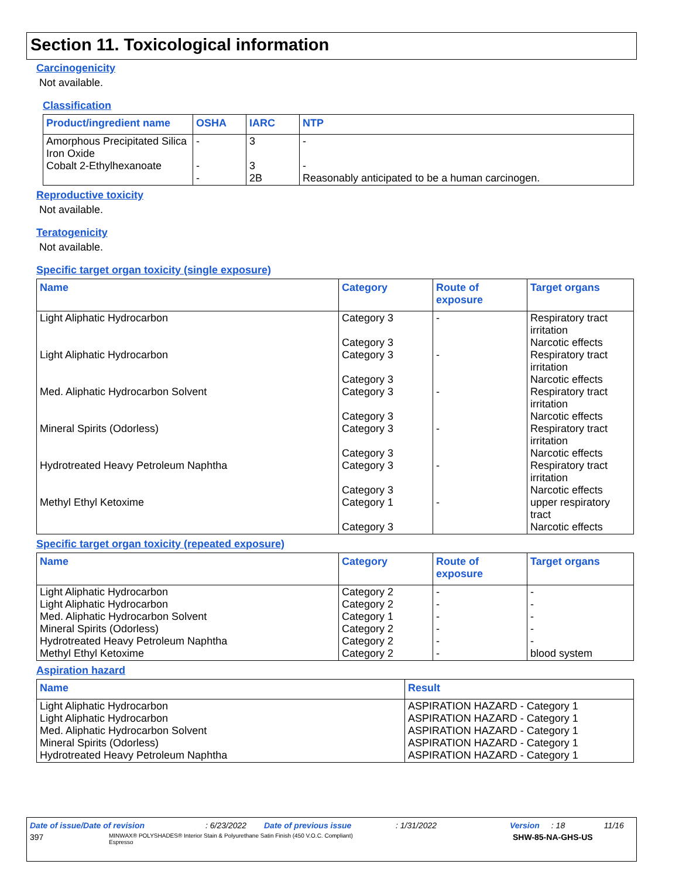Section 11. Toxicological information
Carcinogenicity
Not available.
Classification
| Product/ingredient name | OSHA | IARC | NTP |
| --- | --- | --- | --- |
| Amorphous Precipitated Silica Iron Oxide Cobalt 2-Ethylhexanoate | - - - | 3 3 2B | - - Reasonably anticipated to be a human carcinogen. |
Reproductive toxicity
Not available.
Teratogenicity
Not available.
Specific target organ toxicity (single exposure)
| Name | Category | Route of exposure | Target organs |
| --- | --- | --- | --- |
| Light Aliphatic Hydrocarbon Light Aliphatic Hydrocarbon Med. Aliphatic Hydrocarbon Solvent Mineral Spirits (Odorless) Hydrotreated Heavy Petroleum Naphtha Methyl Ethyl Ketoxime | Category 3 Category 3 Category 3 Category 3 Category 3 Category 3 Category 3 Category 3 Category 3 Category 3 Category 1 Category 3 | - - - - - - | Respiratory tract irritation Narcotic effects Respiratory tract irritation Narcotic effects Respiratory tract irritation Narcotic effects Respiratory tract irritation Narcotic effects Respiratory tract irritation Narcotic effects upper respiratory tract Narcotic effects |
Specific target organ toxicity (repeated exposure)
| Name | Category | Route of exposure | Target organs |
| --- | --- | --- | --- |
| Light Aliphatic Hydrocarbon Light Aliphatic Hydrocarbon Med. Aliphatic Hydrocarbon Solvent Mineral Spirits (Odorless) Hydrotreated Heavy Petroleum Naphtha Methyl Ethyl Ketoxime | Category 2 Category 2 Category 1 Category 2 Category 2 Category 2 | - - - - - - | - - - - - blood system |
Aspiration hazard
| Name | Result |
| --- | --- |
| Light Aliphatic Hydrocarbon Light Aliphatic Hydrocarbon Med. Aliphatic Hydrocarbon Solvent Mineral Spirits (Odorless) Hydrotreated Heavy Petroleum Naphtha | ASPIRATION HAZARD - Category 1 ASPIRATION HAZARD - Category 1 ASPIRATION HAZARD - Category 1 ASPIRATION HAZARD - Category 1 ASPIRATION HAZARD - Category 1 |
Date of issue/Date of revision: 6/23/2022 Date of previous issue: 1/31/2022 Version: 18 11/16
397 MINWAX® POLYSHADES® Interior Stain & Polyurethane Satin Finish (450 V.O.C. Compliant)
Espresso SHW-85-NA-GHS-US